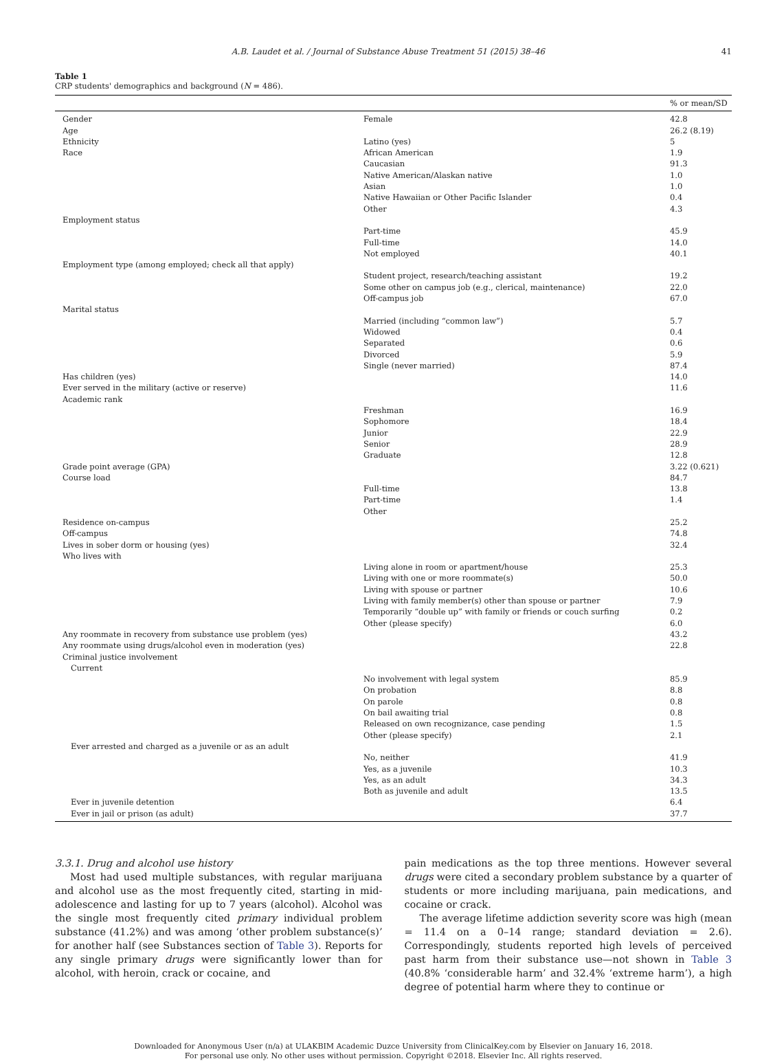A.B. Laudet et al. / Journal of Substance Abuse Treatment 51 (2015) 38–46 41
Table 1
CRP students' demographics and background (N = 486).
| | | % or mean/SD |
| --- | --- | --- |
| Gender | Female | 42.8 |
| Age | | 26.2 (8.19) |
| Ethnicity | Latino (yes) | 5 |
| Race | African American | 1.9 |
| | Caucasian | 91.3 |
| | Native American/Alaskan native | 1.0 |
| | Asian | 1.0 |
| | Native Hawaiian or Other Pacific Islander | 0.4 |
| | Other | 4.3 |
| Employment status | | |
| | Part-time | 45.9 |
| | Full-time | 14.0 |
| | Not employed | 40.1 |
| Employment type (among employed; check all that apply) | | |
| | Student project, research/teaching assistant | 19.2 |
| | Some other on campus job (e.g., clerical, maintenance) | 22.0 |
| | Off-campus job | 67.0 |
| Marital status | | |
| | Married (including “common law”) | 5.7 |
| | Widowed | 0.4 |
| | Separated | 0.6 |
| | Divorced | 5.9 |
| | Single (never married) | 87.4 |
| Has children (yes) | | 14.0 |
| Ever served in the military (active or reserve) | | 11.6 |
| Academic rank | | |
| | Freshman | 16.9 |
| | Sophomore | 18.4 |
| | Junior | 22.9 |
| | Senior | 28.9 |
| | Graduate | 12.8 |
| Grade point average (GPA) | | 3.22 (0.621) |
| Course load | | 84.7 |
| | Full-time | 13.8 |
| | Part-time | 1.4 |
| | Other | |
| Residence on-campus | | 25.2 |
| Off-campus | | 74.8 |
| Lives in sober dorm or housing (yes) | | 32.4 |
| Who lives with | | |
| | Living alone in room or apartment/house | 25.3 |
| | Living with one or more roommate(s) | 50.0 |
| | Living with spouse or partner | 10.6 |
| | Living with family member(s) other than spouse or partner | 7.9 |
| | Temporarily “double up” with family or friends or couch surfing | 0.2 |
| | Other (please specify) | 6.0 |
| Any roommate in recovery from substance use problem (yes) | | 43.2 |
| Any roommate using drugs/alcohol even in moderation (yes) | | 22.8 |
| Criminal justice involvement | | |
| Current | | |
| | No involvement with legal system | 85.9 |
| | On probation | 8.8 |
| | On parole | 0.8 |
| | On bail awaiting trial | 0.8 |
| | Released on own recognizance, case pending | 1.5 |
| | Other (please specify) | 2.1 |
| Ever arrested and charged as a juvenile or as an adult | | |
| | No, neither | 41.9 |
| | Yes, as a juvenile | 10.3 |
| | Yes, as an adult | 34.3 |
| | Both as juvenile and adult | 13.5 |
| Ever in juvenile detention | | 6.4 |
| Ever in jail or prison (as adult) | | 37.7 |
3.3.1. Drug and alcohol use history
Most had used multiple substances, with regular marijuana and alcohol use as the most frequently cited, starting in mid-adolescence and lasting for up to 7 years (alcohol). Alcohol was the single most frequently cited primary individual problem substance (41.2%) and was among ‘other problem substance(s)’ for another half (see Substances section of Table 3). Reports for any single primary drugs were significantly lower than for alcohol, with heroin, crack or cocaine, and
pain medications as the top three mentions. However several drugs were cited a secondary problem substance by a quarter of students or more including marijuana, pain medications, and cocaine or crack.
The average lifetime addiction severity score was high (mean = 11.4 on a 0–14 range; standard deviation = 2.6). Correspondingly, students reported high levels of perceived past harm from their substance use—not shown in Table 3 (40.8% ‘considerable harm’ and 32.4% ‘extreme harm’), a high degree of potential harm where they to continue or
Downloaded for Anonymous User (n/a) at ULAKBIM Academic Duzce University from ClinicalKey.com by Elsevier on January 16, 2018.
For personal use only. No other uses without permission. Copyright ©2018. Elsevier Inc. All rights reserved.